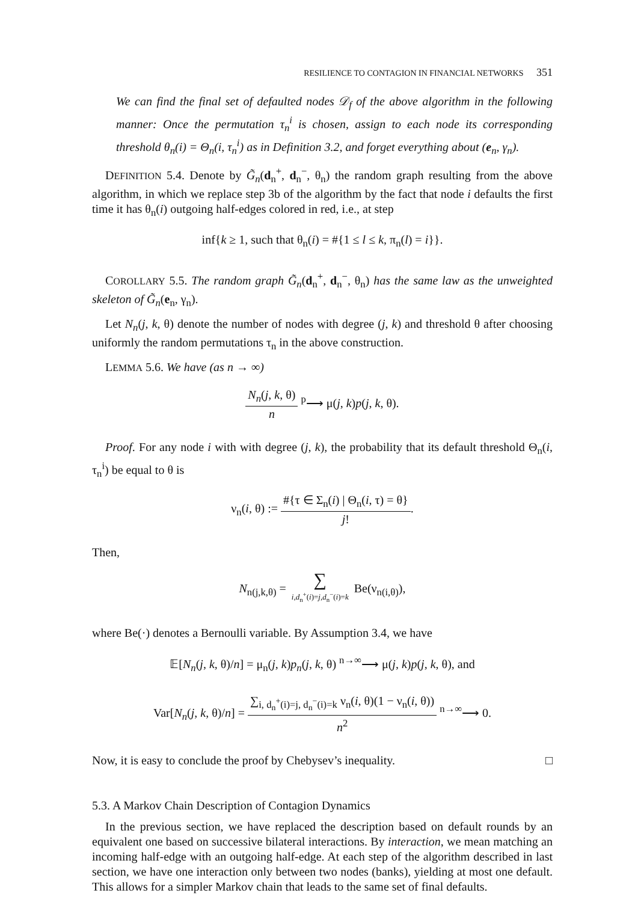RESILIENCE TO CONTAGION IN FINANCIAL NETWORKS 351
We can find the final set of defaulted nodes 𝒟<sub>f</sub> of the above algorithm in the following manner: Once the permutation τ<sub>n</sub><sup>i</sup> is chosen, assign to each node its corresponding threshold θ<sub>n</sub>(i) = Θ<sub>n</sub>(i, τ<sub>n</sub><sup>i</sup>) as in Definition 3.2, and forget everything about (e<sub>n</sub>, γ<sub>n</sub>).
DEFINITION 5.4. Denote by G̃<sub>n</sub>(d<sub>n</sub><sup>+</sup>, d<sub>n</sub><sup>−</sup>, θ<sub>n</sub>) the random graph resulting from the above algorithm, in which we replace step 3b of the algorithm by the fact that node i defaults the first time it has θ<sub>n</sub>(i) outgoing half-edges colored in red, i.e., at step
inf{k ≥ 1, such that θ<sub>n</sub>(i) = #{1 ≤ l ≤ k, π<sub>n</sub>(l) = i}}.
COROLLARY 5.5. The random graph G̃<sub>n</sub>(d<sub>n</sub><sup>+</sup>, d<sub>n</sub><sup>−</sup>, θ<sub>n</sub>) has the same law as the unweighted skeleton of G̃<sub>n</sub>(e<sub>n</sub>, γ<sub>n</sub>).
Let N<sub>n</sub>(j, k, θ) denote the number of nodes with degree (j, k) and threshold θ after choosing uniformly the random permutations τ<sub>n</sub> in the above construction.
LEMMA 5.6. We have (as n → ∞)
N<sub>n</sub>(j, k, θ) n <sup>p</sup>⟶ μ(j, k)p(j, k, θ).
Proof. For any node i with with degree (j, k), the probability that its default threshold Θ<sub>n</sub>(i, τ<sub>n</sub><sup>i</sup>) be equal to θ is
ν<sub>n</sub>(i, θ) := #{τ ∈ Σ<sub>n</sub>(i) | Θ<sub>n</sub>(i, τ) = θ} j!.
Then,
N<sub>n(j,k,θ)</sub> = ∑ i,d<sub>n</sub><sup>+</sup>(i)=j,d<sub>n</sub><sup>−</sup>(i)=k Be(ν<sub>n(i,θ)</sub>),
where Be(·) denotes a Bernoulli variable. By Assumption 3.4, we have
𝔼[N<sub>n</sub>(j, k, θ)/n] = μ<sub>n</sub>(j, k)p<sub>n</sub>(j, k, θ) <sup>n→∞</sup>⟶ μ(j, k)p(j, k, θ), and
Var[N<sub>n</sub>(j, k, θ)/n] = ∑<sub>i, d<sub>n</sub><sup>+</sup>(i)=j, d<sub>n</sub><sup>−</sup>(i)=k</sub> ν<sub>n</sub>(i, θ)(1 − ν<sub>n</sub>(i, θ)) n<sup>2</sup> <sup>n→∞</sup>⟶ 0.
Now, it is easy to conclude the proof by Chebysev’s inequality. □
5.3. A Markov Chain Description of Contagion Dynamics
In the previous section, we have replaced the description based on default rounds by an equivalent one based on successive bilateral interactions. By interaction, we mean matching an incoming half-edge with an outgoing half-edge. At each step of the algorithm described in last section, we have one interaction only between two nodes (banks), yielding at most one default. This allows for a simpler Markov chain that leads to the same set of final defaults.